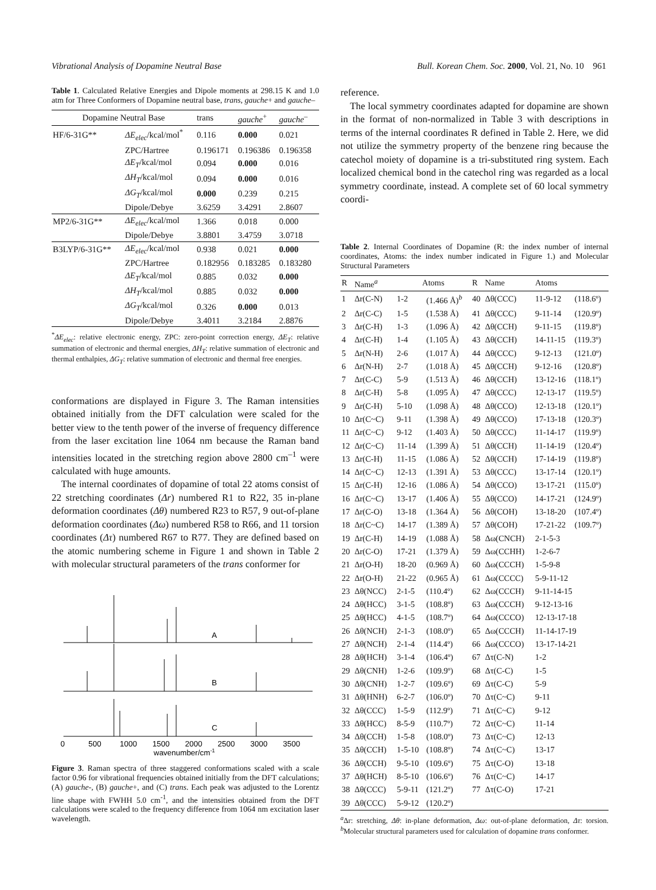Vibrational Analysis of Dopamine Neutral Base Bull. Korean Chem. Soc. 2000, Vol. 21, No. 10 961
Table 1. Calculated Relative Energies and Dipole moments at 298.15 K and 1.0 atm for Three Conformers of Dopamine neutral base, trans, gauche+ and gauche–
| Dopamine Neutral Base | | trans | gauche<sup>+</sup> | gauche<sup>–</sup> |
| --- | --- | --- | --- | --- |
| HF/6-31G** | ΔE<sub>elec</sub> /kcal/mol<sup>*</sup> | 0.116 | 0.000 | 0.021 |
| | ZPC/Hartree | 0.196171 | 0.196386 | 0.196358 |
| | ΔE<sub>T</sub> /kcal/mol | 0.094 | 0.000 | 0.016 |
| | ΔH<sub>T</sub> /kcal/mol | 0.094 | 0.000 | 0.016 |
| | ΔG<sub>T</sub> /kcal/mol | 0.000 | 0.239 | 0.215 |
| | Dipole/Debye | 3.6259 | 3.4291 | 2.8607 |
| MP2/6-31G** | ΔE<sub>elec</sub> /kcal/mol | 1.366 | 0.018 | 0.000 |
| | Dipole/Debye | 3.8801 | 3.4759 | 3.0718 |
| B3LYP/6-31G** | ΔE<sub>elec</sub> /kcal/mol | 0.938 | 0.021 | 0.000 |
| | ZPC/Hartree | 0.182956 | 0.183285 | 0.183280 |
| | ΔE<sub>T</sub> /kcal/mol | 0.885 | 0.032 | 0.000 |
| | ΔH<sub>T</sub> /kcal/mol | 0.885 | 0.032 | 0.000 |
| | ΔG<sub>T</sub> /kcal/mol | 0.326 | 0.000 | 0.013 |
| | Dipole/Debye | 3.4011 | 3.2184 | 2.8876 |
<sup>*</sup> ΔE<sub>elec</sub>: relative electronic energy, ZPC: zero-point correction energy, ΔE<sub>T</sub>: relative summation of electronic and thermal energies, ΔH<sub>T</sub>: relative summation of electronic and thermal enthalpies, ΔG<sub>T</sub>: relative summation of electronic and thermal free energies.
conformations are displayed in Figure 3. The Raman intensities obtained initially from the DFT calculation were scaled for the better view to the tenth power of the inverse of frequency difference from the laser excitation line 1064 nm because the Raman band intensities located in the stretching region above 2800 cm<sup>–1</sup> were calculated with huge amounts.
The internal coordinates of dopamine of total 22 atoms consist of 22 stretching coordinates (Δr) numbered R1 to R22, 35 in-plane deformation coordinates (Δθ) numbered R23 to R57, 9 out-of-plane deformation coordinates (Δω) numbered R58 to R66, and 11 torsion coordinates (Δτ) numbered R67 to R77. They are defined based on the atomic numbering scheme in Figure 1 and shown in Table 2 with molecular structural parameters of the trans conformer for
A
B
C
0
500
1000
1500
2000
2500
3000
3500
wavenumber/cm-1
Figure 3. Raman spectra of three staggered conformations scaled with a scale factor 0.96 for vibrational frequencies obtained initially from the DFT calculations; (A) gauche-, (B) gauche+, and (C) trans. Each peak was adjusted to the Lorentz line shape with FWHH 5.0 cm<sup>-1</sup>, and the intensities obtained from the DFT calculations were scaled to the frequency difference from 1064 nm excitation laser wavelength.
reference.
The local symmetry coordinates adapted for dopamine are shown in the format of non-normalized in Table 3 with descriptions in terms of the internal coordinates R defined in Table 2. Here, we did not utilize the symmetry property of the benzene ring because the catechol moiety of dopamine is a tri-substituted ring system. Each localized chemical bond in the catechol ring was regarded as a local symmetry coordinate, instead. A complete set of 60 local symmetry coordi-
Table 2. Internal Coordinates of Dopamine (R: the index number of internal coordinates, Atoms: the index number indicated in Figure 1.) and Molecular Structural Parameters
| R | Name<sup>a</sup> | Atoms | | R | Name | Atoms | |
| --- | --- | --- | --- | --- | --- | --- | --- |
| 1 | Δr(C-N) | 1-2 | (1.466 Å)<sup>b</sup> | 40 | Δθ(CCC) | 11-9-12 | (118.6º) |
| 2 | Δr(C-C) | 1-5 | (1.538 Å) | 41 | Δθ(CCC) | 9-11-14 | (120.9º) |
| 3 | Δr(C-H) | 1-3 | (1.096 Å) | 42 | Δθ(CCH) | 9-11-15 | (119.8º) |
| 4 | Δr(C-H) | 1-4 | (1.105 Å) | 43 | Δθ(CCH) | 14-11-15 | (119.3º) |
| 5 | Δr(N-H) | 2-6 | (1.017 Å) | 44 | Δθ(CCC) | 9-12-13 | (121.0º) |
| 6 | Δr(N-H) | 2-7 | (1.018 Å) | 45 | Δθ(CCH) | 9-12-16 | (120.8º) |
| 7 | Δr(C-C) | 5-9 | (1.513 Å) | 46 | Δθ(CCH) | 13-12-16 | (118.1º) |
| 8 | Δr(C-H) | 5-8 | (1.095 Å) | 47 | Δθ(CCC) | 12-13-17 | (119.5º) |
| 9 | Δr(C-H) | 5-10 | (1.098 Å) | 48 | Δθ(CCO) | 12-13-18 | (120.1º) |
| 10 | Δr(C~C) | 9-11 | (1.398 Å) | 49 | Δθ(CCO) | 17-13-18 | (120.3º) |
| 11 | Δr(C~C) | 9-12 | (1.403 Å) | 50 | Δθ(CCC) | 11-14-17 | (119.9º) |
| 12 | Δr(C~C) | 11-14 | (1.399 Å) | 51 | Δθ(CCH) | 11-14-19 | (120.4º) |
| 13 | Δr(C-H) | 11-15 | (1.086 Å) | 52 | Δθ(CCH) | 17-14-19 | (119.8º) |
| 14 | Δr(C~C) | 12-13 | (1.391 Å) | 53 | Δθ(CCC) | 13-17-14 | (120.1º) |
| 15 | Δr(C-H) | 12-16 | (1.086 Å) | 54 | Δθ(CCO) | 13-17-21 | (115.0º) |
| 16 | Δr(C~C) | 13-17 | (1.406 Å) | 55 | Δθ(CCO) | 14-17-21 | (124.9º) |
| 17 | Δr(C-O) | 13-18 | (1.364 Å) | 56 | Δθ(COH) | 13-18-20 | (107.4º) |
| 18 | Δr(C~C) | 14-17 | (1.389 Å) | 57 | Δθ(COH) | 17-21-22 | (109.7º) |
| 19 | Δr(C-H) | 14-19 | (1.088 Å) | 58 | Δω(CNCH) | 2-1-5-3 | |
| 20 | Δr(C-O) | 17-21 | (1.379 Å) | 59 | Δω(CCHH) | 1-2-6-7 | |
| 21 | Δr(O-H) | 18-20 | (0.969 Å) | 60 | Δω(CCCH) | 1-5-9-8 | |
| 22 | Δr(O-H) | 21-22 | (0.965 Å) | 61 | Δω(CCCC) | 5-9-11-12 | |
| 23 | Δθ(NCC) | 2-1-5 | (110.4º) | 62 | Δω(CCCH) | 9-11-14-15 | |
| 24 | Δθ(HCC) | 3-1-5 | (108.8º) | 63 | Δω(CCCH) | 9-12-13-16 | |
| 25 | Δθ(HCC) | 4-1-5 | (108.7º) | 64 | Δω(CCCO) | 12-13-17-18 | |
| 26 | Δθ(NCH) | 2-1-3 | (108.0º) | 65 | Δω(CCCH) | 11-14-17-19 | |
| 27 | Δθ(NCH) | 2-1-4 | (114.4º) | 66 | Δω(CCCO) | 13-17-14-21 | |
| 28 | Δθ(HCH) | 3-1-4 | (106.4º) | 67 | Δτ(C-N) | 1-2 | |
| 29 | Δθ(CNH) | 1-2-6 | (109.9º) | 68 | Δτ(C-C) | 1-5 | |
| 30 | Δθ(CNH) | 1-2-7 | (109.6º) | 69 | Δτ(C-C) | 5-9 | |
| 31 | Δθ(HNH) | 6-2-7 | (106.0º) | 70 | Δτ(C~C) | 9-11 | |
| 32 | Δθ(CCC) | 1-5-9 | (112.9º) | 71 | Δτ(C~C) | 9-12 | |
| 33 | Δθ(HCC) | 8-5-9 | (110.7º) | 72 | Δτ(C~C) | 11-14 | |
| 34 | Δθ(CCH) | 1-5-8 | (108.0º) | 73 | Δτ(C~C) | 12-13 | |
| 35 | Δθ(CCH) | 1-5-10 | (108.8º) | 74 | Δτ(C~C) | 13-17 | |
| 36 | Δθ(CCH) | 9-5-10 | (109.6º) | 75 | Δτ(C-O) | 13-18 | |
| 37 | Δθ(HCH) | 8-5-10 | (106.6º) | 76 | Δτ(C~C) | 14-17 | |
| 38 | Δθ(CCC) | 5-9-11 | (121.2º) | 77 | Δτ(C-O) | 17-21 | |
| 39 | Δθ(CCC) | 5-9-12 | (120.2º) | | | | |
<sup>a</sup> Δr: stretching, Δθ: in-plane deformation, Δω: out-of-plane deformation, Δτ: torsion. <sup>b</sup>Molecular structural parameters used for calculation of dopamine trans conformer.